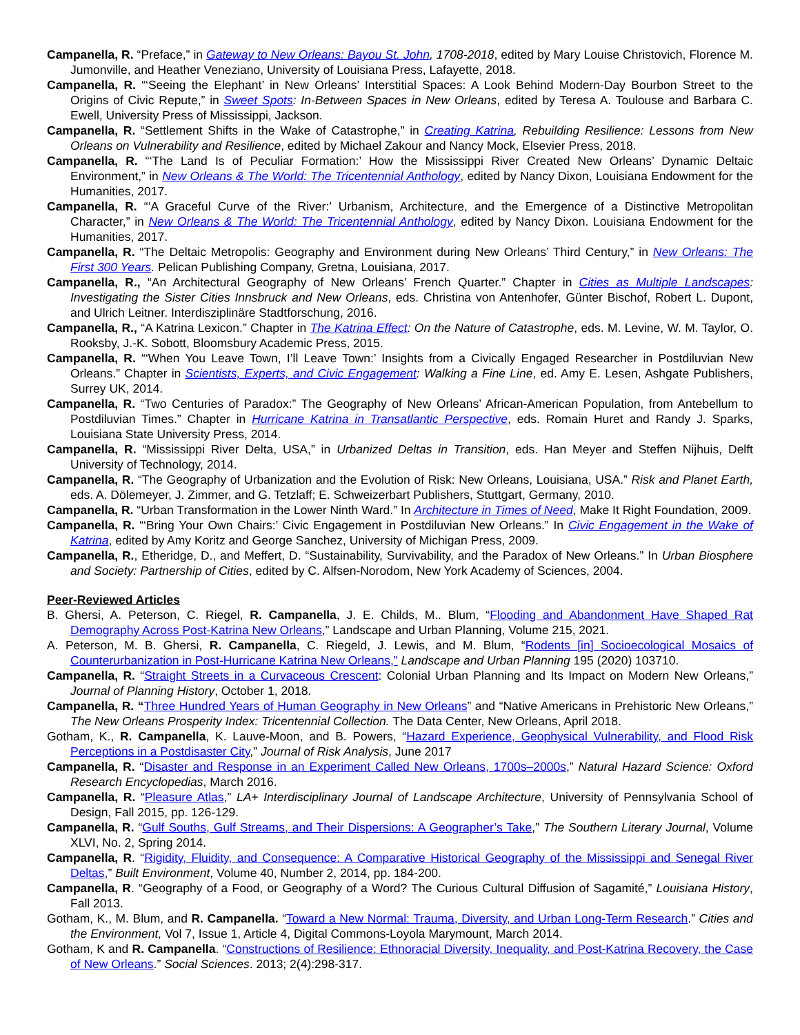Campanella, R. “Preface,” in Gateway to New Orleans: Bayou St. John, 1708-2018, edited by Mary Louise Christovich, Florence M. Jumonville, and Heather Veneziano, University of Louisiana Press, Lafayette, 2018.
Campanella, R. “‘Seeing the Elephant’ in New Orleans’ Interstitial Spaces: A Look Behind Modern-Day Bourbon Street to the Origins of Civic Repute,” in Sweet Spots: In-Between Spaces in New Orleans, edited by Teresa A. Toulouse and Barbara C. Ewell, University Press of Mississippi, Jackson.
Campanella, R. “Settlement Shifts in the Wake of Catastrophe,” in Creating Katrina, Rebuilding Resilience: Lessons from New Orleans on Vulnerability and Resilience, edited by Michael Zakour and Nancy Mock, Elsevier Press, 2018.
Campanella, R. “‘The Land Is of Peculiar Formation:’ How the Mississippi River Created New Orleans’ Dynamic Deltaic Environment,” in New Orleans & The World: The Tricentennial Anthology, edited by Nancy Dixon, Louisiana Endowment for the Humanities, 2017.
Campanella, R. “‘A Graceful Curve of the River:’ Urbanism, Architecture, and the Emergence of a Distinctive Metropolitan Character,” in New Orleans & The World: The Tricentennial Anthology, edited by Nancy Dixon. Louisiana Endowment for the Humanities, 2017.
Campanella, R. “The Deltaic Metropolis: Geography and Environment during New Orleans’ Third Century,” in New Orleans: The First 300 Years. Pelican Publishing Company, Gretna, Louisiana, 2017.
Campanella, R., “An Architectural Geography of New Orleans’ French Quarter.” Chapter in Cities as Multiple Landscapes: Investigating the Sister Cities Innsbruck and New Orleans, eds. Christina von Antenhofer, Günter Bischof, Robert L. Dupont, and Ulrich Leitner. Interdisziplinäre Stadtforschung, 2016.
Campanella, R., “A Katrina Lexicon.” Chapter in The Katrina Effect: On the Nature of Catastrophe, eds. M. Levine, W. M. Taylor, O. Rooksby, J.-K. Sobott, Bloomsbury Academic Press, 2015.
Campanella, R. “‘When You Leave Town, I’ll Leave Town:’ Insights from a Civically Engaged Researcher in Postdiluvian New Orleans.” Chapter in Scientists, Experts, and Civic Engagement: Walking a Fine Line, ed. Amy E. Lesen, Ashgate Publishers, Surrey UK, 2014.
Campanella, R. “Two Centuries of Paradox:” The Geography of New Orleans’ African-American Population, from Antebellum to Postdiluvian Times.” Chapter in Hurricane Katrina in Transatlantic Perspective, eds. Romain Huret and Randy J. Sparks, Louisiana State University Press, 2014.
Campanella, R. “Mississippi River Delta, USA,” in Urbanized Deltas in Transition, eds. Han Meyer and Steffen Nijhuis, Delft University of Technology, 2014.
Campanella, R. “The Geography of Urbanization and the Evolution of Risk: New Orleans, Louisiana, USA.” Risk and Planet Earth, eds. A. Dölemeyer, J. Zimmer, and G. Tetzlaff; E. Schweizerbart Publishers, Stuttgart, Germany, 2010.
Campanella, R. “Urban Transformation in the Lower Ninth Ward.” In Architecture in Times of Need, Make It Right Foundation, 2009.
Campanella, R. “‘Bring Your Own Chairs:’ Civic Engagement in Postdiluvian New Orleans.” In Civic Engagement in the Wake of Katrina, edited by Amy Koritz and George Sanchez, University of Michigan Press, 2009.
Campanella, R., Etheridge, D., and Meffert, D. “Sustainability, Survivability, and the Paradox of New Orleans.” In Urban Biosphere and Society: Partnership of Cities, edited by C. Alfsen-Norodom, New York Academy of Sciences, 2004.
Peer-Reviewed Articles
B. Ghersi, A. Peterson, C. Riegel, R. Campanella, J. E. Childs, M.. Blum, “Flooding and Abandonment Have Shaped Rat Demography Across Post-Katrina New Orleans,” Landscape and Urban Planning, Volume 215, 2021.
A. Peterson, M. B. Ghersi, R. Campanella, C. Riegeld, J. Lewis, and M. Blum, “Rodents [in] Socioecological Mosaics of Counterurbanization in Post-Hurricane Katrina New Orleans,” Landscape and Urban Planning 195 (2020) 103710.
Campanella, R. “Straight Streets in a Curvaceous Crescent: Colonial Urban Planning and Its Impact on Modern New Orleans,” Journal of Planning History, October 1, 2018.
Campanella, R. “Three Hundred Years of Human Geography in New Orleans” and “Native Americans in Prehistoric New Orleans,” The New Orleans Prosperity Index: Tricentennial Collection. The Data Center, New Orleans, April 2018.
Gotham, K., R. Campanella, K. Lauve-Moon, and B. Powers, “Hazard Experience, Geophysical Vulnerability, and Flood Risk Perceptions in a Postdisaster City,” Journal of Risk Analysis, June 2017
Campanella, R. “Disaster and Response in an Experiment Called New Orleans, 1700s–2000s,” Natural Hazard Science: Oxford Research Encyclopedias, March 2016.
Campanella, R. “Pleasure Atlas,” LA+ Interdisciplinary Journal of Landscape Architecture, University of Pennsylvania School of Design, Fall 2015, pp. 126-129.
Campanella, R. “Gulf Souths, Gulf Streams, and Their Dispersions: A Geographer’s Take,” The Southern Literary Journal, Volume XLVI, No. 2, Spring 2014.
Campanella, R. “Rigidity, Fluidity, and Consequence: A Comparative Historical Geography of the Mississippi and Senegal River Deltas,” Built Environment, Volume 40, Number 2, 2014, pp. 184-200.
Campanella, R. “Geography of a Food, or Geography of a Word? The Curious Cultural Diffusion of Sagamité,” Louisiana History, Fall 2013.
Gotham, K., M. Blum, and R. Campanella. “Toward a New Normal: Trauma, Diversity, and Urban Long-Term Research.” Cities and the Environment, Vol 7, Issue 1, Article 4, Digital Commons-Loyola Marymount, March 2014.
Gotham, K and R. Campanella. “Constructions of Resilience: Ethnoracial Diversity, Inequality, and Post-Katrina Recovery, the Case of New Orleans.” Social Sciences. 2013; 2(4):298-317.